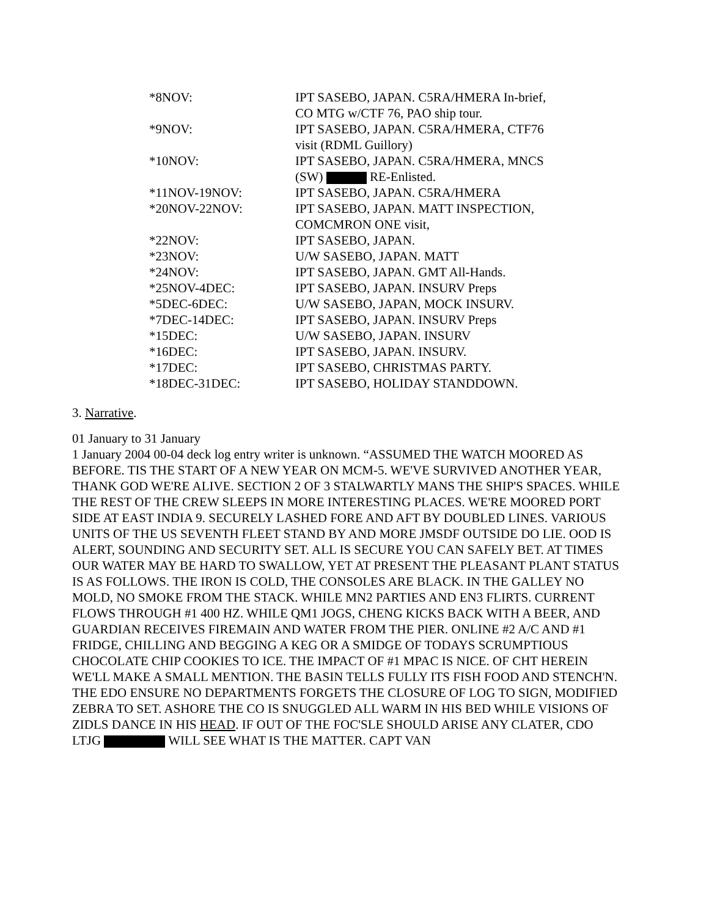| *8NOV: | IPT SASEBO, JAPAN. C5RA/HMERA In-brief, CO MTG w/CTF 76, PAO ship tour. |
| *9NOV: | IPT SASEBO, JAPAN. C5RA/HMERA, CTF76 visit (RDML Guillory) |
| *10NOV: | IPT SASEBO, JAPAN. C5RA/HMERA, MNCS (SW) RE-Enlisted. |
| *11NOV-19NOV: | IPT SASEBO, JAPAN. C5RA/HMERA |
| *20NOV-22NOV: | IPT SASEBO, JAPAN. MATT INSPECTION, COMCMRON ONE visit, |
| *22NOV: | IPT SASEBO, JAPAN. |
| *23NOV: | U/W SASEBO, JAPAN. MATT |
| *24NOV: | IPT SASEBO, JAPAN. GMT All-Hands. |
| *25NOV-4DEC: | IPT SASEBO, JAPAN. INSURV Preps |
| *5DEC-6DEC: | U/W SASEBO, JAPAN, MOCK INSURV. |
| *7DEC-14DEC: | IPT SASEBO, JAPAN. INSURV Preps |
| *15DEC: | U/W SASEBO, JAPAN. INSURV |
| *16DEC: | IPT SASEBO, JAPAN. INSURV. |
| *17DEC: | IPT SASEBO, CHRISTMAS PARTY. |
| *18DEC-31DEC: | IPT SASEBO, HOLIDAY STANDDOWN. |
3. Narrative.
01 January to 31 January
1 January 2004 00-04 deck log entry writer is unknown. “ASSUMED THE WATCH MOORED AS BEFORE. TIS THE START OF A NEW YEAR ON MCM-5. WE'VE SURVIVED ANOTHER YEAR, THANK GOD WE'RE ALIVE. SECTION 2 OF 3 STALWARTLY MANS THE SHIP'S SPACES. WHILE THE REST OF THE CREW SLEEPS IN MORE INTERESTING PLACES. WE'RE MOORED PORT SIDE AT EAST INDIA 9. SECURELY LASHED FORE AND AFT BY DOUBLED LINES. VARIOUS UNITS OF THE US SEVENTH FLEET STAND BY AND MORE JMSDF OUTSIDE DO LIE. OOD IS ALERT, SOUNDING AND SECURITY SET. ALL IS SECURE YOU CAN SAFELY BET. AT TIMES OUR WATER MAY BE HARD TO SWALLOW, YET AT PRESENT THE PLEASANT PLANT STATUS IS AS FOLLOWS. THE IRON IS COLD, THE CONSOLES ARE BLACK. IN THE GALLEY NO MOLD, NO SMOKE FROM THE STACK. WHILE MN2 PARTIES AND EN3 FLIRTS. CURRENT FLOWS THROUGH #1 400 HZ. WHILE QM1 JOGS, CHENG KICKS BACK WITH A BEER, AND GUARDIAN RECEIVES FIREMAIN AND WATER FROM THE PIER. ONLINE #2 A/C AND #1 FRIDGE, CHILLING AND BEGGING A KEG OR A SMIDGE OF TODAYS SCRUMPTIOUS CHOCOLATE CHIP COOKIES TO ICE. THE IMPACT OF #1 MPAC IS NICE. OF CHT HEREIN WE'LL MAKE A SMALL MENTION. THE BASIN TELLS FULLY ITS FISH FOOD AND STENCH'N. THE EDO ENSURE NO DEPARTMENTS FORGETS THE CLOSURE OF LOG TO SIGN, MODIFIED ZEBRA TO SET. ASHORE THE CO IS SNUGGLED ALL WARM IN HIS BED WHILE VISIONS OF ZIDLS DANCE IN HIS HEAD. IF OUT OF THE FOC'SLE SHOULD ARISE ANY CLATER, CDO LTJG WILL SEE WHAT IS THE MATTER. CAPT VAN